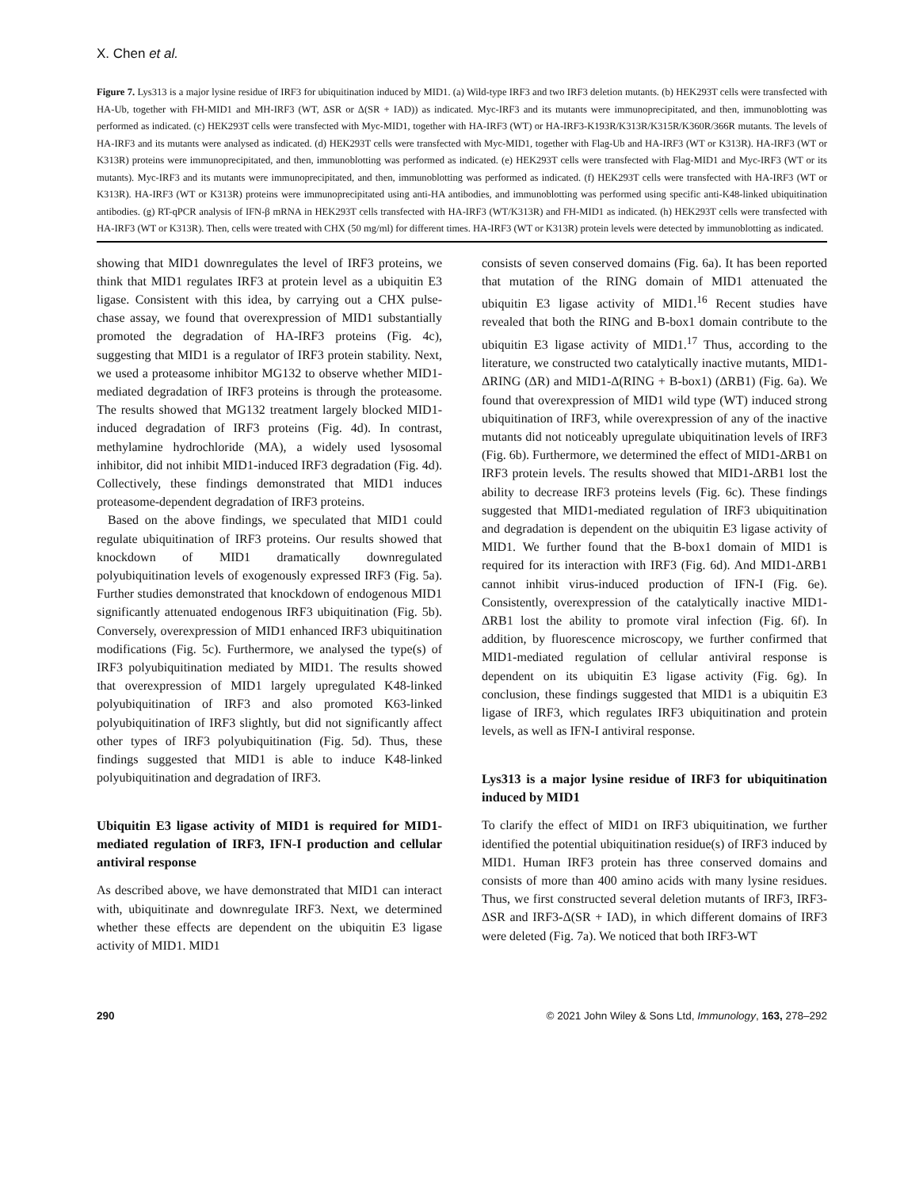X. Chen et al.
Figure 7. Lys313 is a major lysine residue of IRF3 for ubiquitination induced by MID1. (a) Wild-type IRF3 and two IRF3 deletion mutants. (b) HEK293T cells were transfected with HA-Ub, together with FH-MID1 and MH-IRF3 (WT, ΔSR or Δ(SR + IAD)) as indicated. Myc-IRF3 and its mutants were immunoprecipitated, and then, immunoblotting was performed as indicated. (c) HEK293T cells were transfected with Myc-MID1, together with HA-IRF3 (WT) or HA-IRF3-K193R/K313R/K315R/K360R/366R mutants. The levels of HA-IRF3 and its mutants were analysed as indicated. (d) HEK293T cells were transfected with Myc-MID1, together with Flag-Ub and HA-IRF3 (WT or K313R). HA-IRF3 (WT or K313R) proteins were immunoprecipitated, and then, immunoblotting was performed as indicated. (e) HEK293T cells were transfected with Flag-MID1 and Myc-IRF3 (WT or its mutants). Myc-IRF3 and its mutants were immunoprecipitated, and then, immunoblotting was performed as indicated. (f) HEK293T cells were transfected with HA-IRF3 (WT or K313R). HA-IRF3 (WT or K313R) proteins were immunoprecipitated using anti-HA antibodies, and immunoblotting was performed using specific anti-K48-linked ubiquitination antibodies. (g) RT-qPCR analysis of IFN-β mRNA in HEK293T cells transfected with HA-IRF3 (WT/K313R) and FH-MID1 as indicated. (h) HEK293T cells were transfected with HA-IRF3 (WT or K313R). Then, cells were treated with CHX (50 mg/ml) for different times. HA-IRF3 (WT or K313R) protein levels were detected by immunoblotting as indicated.
showing that MID1 downregulates the level of IRF3 proteins, we think that MID1 regulates IRF3 at protein level as a ubiquitin E3 ligase. Consistent with this idea, by carrying out a CHX pulse-chase assay, we found that overexpression of MID1 substantially promoted the degradation of HA-IRF3 proteins (Fig. 4c), suggesting that MID1 is a regulator of IRF3 protein stability. Next, we used a proteasome inhibitor MG132 to observe whether MID1-mediated degradation of IRF3 proteins is through the proteasome. The results showed that MG132 treatment largely blocked MID1-induced degradation of IRF3 proteins (Fig. 4d). In contrast, methylamine hydrochloride (MA), a widely used lysosomal inhibitor, did not inhibit MID1-induced IRF3 degradation (Fig. 4d). Collectively, these findings demonstrated that MID1 induces proteasome-dependent degradation of IRF3 proteins.
Based on the above findings, we speculated that MID1 could regulate ubiquitination of IRF3 proteins. Our results showed that knockdown of MID1 dramatically downregulated polyubiquitination levels of exogenously expressed IRF3 (Fig. 5a). Further studies demonstrated that knockdown of endogenous MID1 significantly attenuated endogenous IRF3 ubiquitination (Fig. 5b). Conversely, overexpression of MID1 enhanced IRF3 ubiquitination modifications (Fig. 5c). Furthermore, we analysed the type(s) of IRF3 polyubiquitination mediated by MID1. The results showed that overexpression of MID1 largely upregulated K48-linked polyubiquitination of IRF3 and also promoted K63-linked polyubiquitination of IRF3 slightly, but did not significantly affect other types of IRF3 polyubiquitination (Fig. 5d). Thus, these findings suggested that MID1 is able to induce K48-linked polyubiquitination and degradation of IRF3.
Ubiquitin E3 ligase activity of MID1 is required for MID1-mediated regulation of IRF3, IFN-I production and cellular antiviral response
As described above, we have demonstrated that MID1 can interact with, ubiquitinate and downregulate IRF3. Next, we determined whether these effects are dependent on the ubiquitin E3 ligase activity of MID1. MID1
consists of seven conserved domains (Fig. 6a). It has been reported that mutation of the RING domain of MID1 attenuated the ubiquitin E3 ligase activity of MID1.<sup>16</sup> Recent studies have revealed that both the RING and B-box1 domain contribute to the ubiquitin E3 ligase activity of MID1.<sup>17</sup> Thus, according to the literature, we constructed two catalytically inactive mutants, MID1-ΔRING (ΔR) and MID1-Δ(RING + B-box1) (ΔRB1) (Fig. 6a). We found that overexpression of MID1 wild type (WT) induced strong ubiquitination of IRF3, while overexpression of any of the inactive mutants did not noticeably upregulate ubiquitination levels of IRF3 (Fig. 6b). Furthermore, we determined the effect of MID1-ΔRB1 on IRF3 protein levels. The results showed that MID1-ΔRB1 lost the ability to decrease IRF3 proteins levels (Fig. 6c). These findings suggested that MID1-mediated regulation of IRF3 ubiquitination and degradation is dependent on the ubiquitin E3 ligase activity of MID1. We further found that the B-box1 domain of MID1 is required for its interaction with IRF3 (Fig. 6d). And MID1-ΔRB1 cannot inhibit virus-induced production of IFN-I (Fig. 6e). Consistently, overexpression of the catalytically inactive MID1-ΔRB1 lost the ability to promote viral infection (Fig. 6f). In addition, by fluorescence microscopy, we further confirmed that MID1-mediated regulation of cellular antiviral response is dependent on its ubiquitin E3 ligase activity (Fig. 6g). In conclusion, these findings suggested that MID1 is a ubiquitin E3 ligase of IRF3, which regulates IRF3 ubiquitination and protein levels, as well as IFN-I antiviral response.
Lys313 is a major lysine residue of IRF3 for ubiquitination induced by MID1
To clarify the effect of MID1 on IRF3 ubiquitination, we further identified the potential ubiquitination residue(s) of IRF3 induced by MID1. Human IRF3 protein has three conserved domains and consists of more than 400 amino acids with many lysine residues. Thus, we first constructed several deletion mutants of IRF3, IRF3-ΔSR and IRF3-Δ(SR + IAD), in which different domains of IRF3 were deleted (Fig. 7a). We noticed that both IRF3-WT
290 © 2021 John Wiley & Sons Ltd, Immunology, 163, 278–292